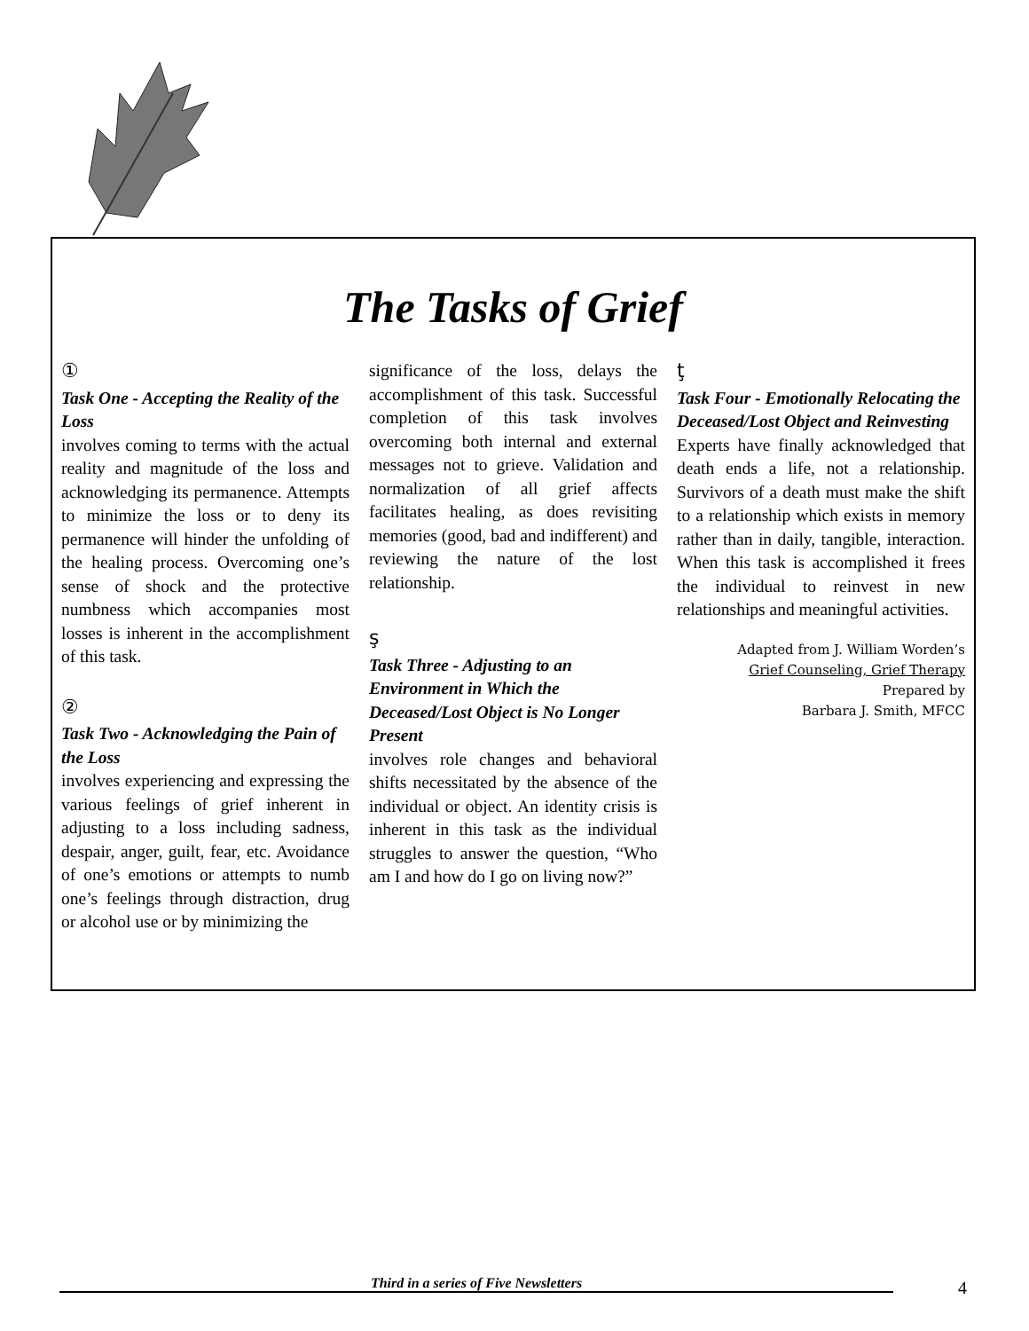The Tasks of Grief
①
Task One - Accepting the Reality of the Loss
involves coming to terms with the actual reality and magnitude of the loss and acknowledging its permanence. Attempts to minimize the loss or to deny its permanence will hinder the unfolding of the healing process. Overcoming one’s sense of shock and the protective numbness which accompanies most losses is inherent in the accomplishment of this task.
②
Task Two - Acknowledging the Pain of the Loss
involves experiencing and expressing the various feelings of grief inherent in adjusting to a loss including sadness, despair, anger, guilt, fear, etc. Avoidance of one’s emotions or attempts to numb one’s feelings through distraction, drug or alcohol use or by minimizing the
significance of the loss, delays the accomplishment of this task. Successful completion of this task involves overcoming both internal and external messages not to grieve. Validation and normalization of all grief affects facilitates healing, as does revisiting memories (good, bad and indifferent) and reviewing the nature of the lost relationship.
ş
Task Three - Adjusting to an Environment in Which the Deceased/Lost Object is No Longer Present
involves role changes and behavioral shifts necessitated by the absence of the individual or object. An identity crisis is inherent in this task as the individual struggles to answer the question, “Who am I and how do I go on living now?”
ţ
Task Four - Emotionally Relocating the Deceased/Lost Object and Reinvesting
Experts have finally acknowledged that death ends a life, not a relationship. Survivors of a death must make the shift to a relationship which exists in memory rather than in daily, tangible, interaction. When this task is accomplished it frees the individual to reinvest in new relationships and meaningful activities.
Adapted from J. William Worden’s
Grief Counseling, Grief Therapy
Prepared by
Barbara J. Smith, MFCC
Third in a series of Five Newsletters 4